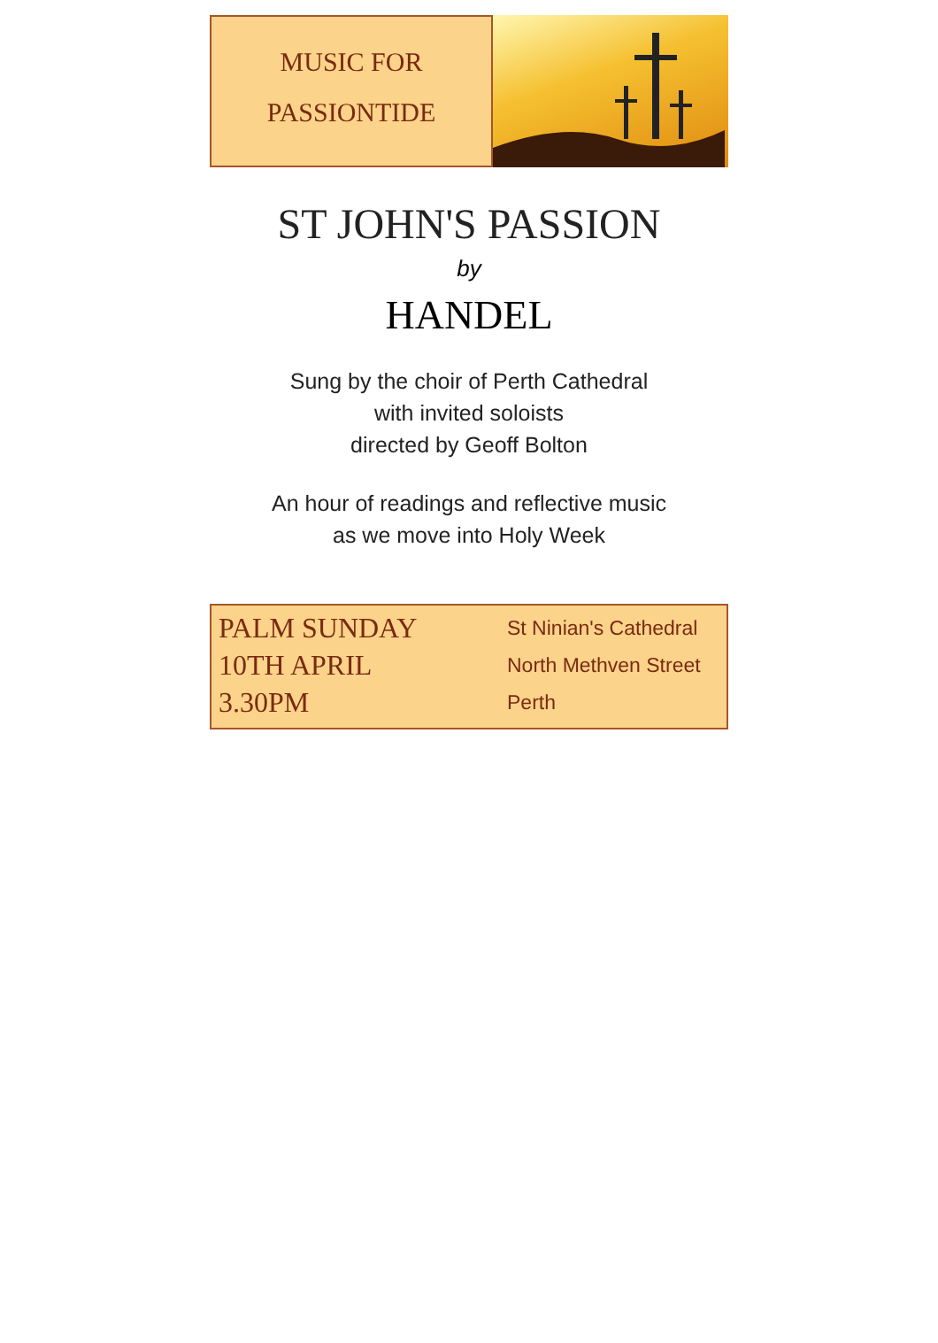MUSIC FOR
PASSIONTIDE
ST JOHN'S PASSION
by
HANDEL
Sung by the choir of Perth Cathedral
with invited soloists
directed by Geoff Bolton
An hour of readings and reflective music
as we move into Holy Week
PALM SUNDAY
10TH APRIL
3.30PM
St Ninian's Cathedral
North Methven Street
Perth